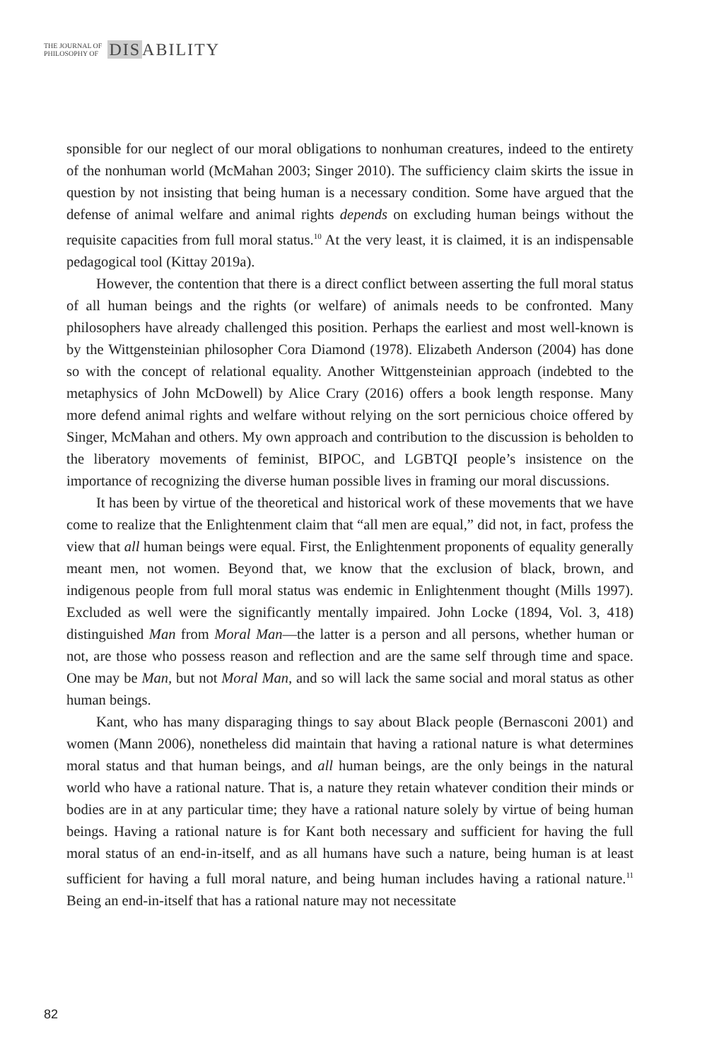THE JOURNAL OF
PHILOSOPHY OF
DISABILITY
sponsible for our neglect of our moral obligations to nonhuman creatures, indeed to the entirety of the nonhuman world (McMahan 2003; Singer 2010). The sufficiency claim skirts the issue in question by not insisting that being human is a necessary condition. Some have argued that the defense of animal welfare and animal rights depends on excluding human beings without the requisite capacities from full moral status.<sup>10</sup> At the very least, it is claimed, it is an indispensable pedagogical tool (Kittay 2019a).
However, the contention that there is a direct conflict between asserting the full moral status of all human beings and the rights (or welfare) of animals needs to be confronted. Many philosophers have already challenged this position. Perhaps the earliest and most well-known is by the Wittgensteinian philosopher Cora Diamond (1978). Elizabeth Anderson (2004) has done so with the concept of relational equality. Another Wittgensteinian approach (indebted to the metaphysics of John McDowell) by Alice Crary (2016) offers a book length response. Many more defend animal rights and welfare without relying on the sort pernicious choice offered by Singer, McMahan and others. My own approach and contribution to the discussion is beholden to the liberatory movements of feminist, BIPOC, and LGBTQI people’s insistence on the importance of recognizing the diverse human possible lives in framing our moral discussions.
It has been by virtue of the theoretical and historical work of these movements that we have come to realize that the Enlightenment claim that “all men are equal,” did not, in fact, profess the view that all human beings were equal. First, the Enlightenment proponents of equality generally meant men, not women. Beyond that, we know that the exclusion of black, brown, and indigenous people from full moral status was endemic in Enlightenment thought (Mills 1997). Excluded as well were the significantly mentally impaired. John Locke (1894, Vol. 3, 418) distinguished Man from Moral Man—the latter is a person and all persons, whether human or not, are those who possess reason and reflection and are the same self through time and space. One may be Man, but not Moral Man, and so will lack the same social and moral status as other human beings.
Kant, who has many disparaging things to say about Black people (Bernasconi 2001) and women (Mann 2006), nonetheless did maintain that having a rational nature is what determines moral status and that human beings, and all human beings, are the only beings in the natural world who have a rational nature. That is, a nature they retain whatever condition their minds or bodies are in at any particular time; they have a rational nature solely by virtue of being human beings. Having a rational nature is for Kant both necessary and sufficient for having the full moral status of an end-in-itself, and as all humans have such a nature, being human is at least sufficient for having a full moral nature, and being human includes having a rational nature.<sup>11</sup> Being an end-in-itself that has a rational nature may not necessitate
82